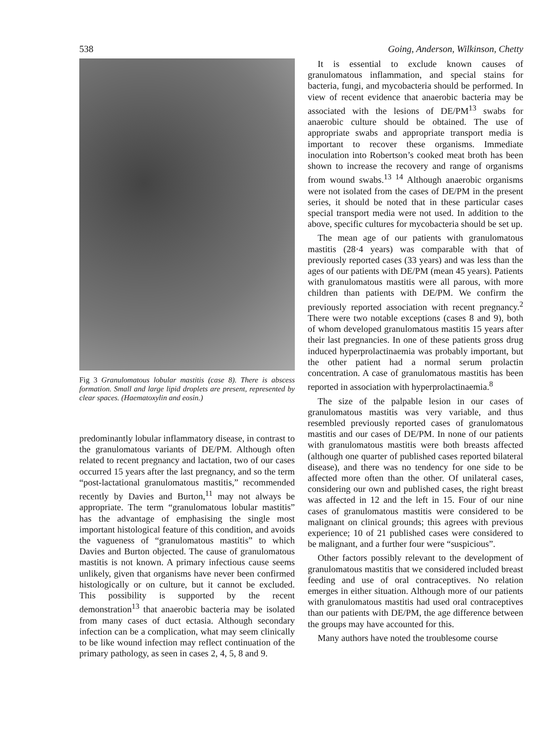538 Going, Anderson, Wilkinson, Chetty
Fig 3 Granulomatous lobular mastitis (case 8). There is abscess formation. Small and large lipid droplets are present, represented by clear spaces. (Haematoxylin and eosin.)
predominantly lobular inflammatory disease, in contrast to the granulomatous variants of DE/PM. Although often related to recent pregnancy and lactation, two of our cases occurred 15 years after the last pregnancy, and so the term “post-lactational granulomatous mastitis,” recommended recently by Davies and Burton,<sup>11</sup> may not always be appropriate. The term “granulomatous lobular mastitis” has the advantage of emphasising the single most important histological feature of this condition, and avoids the vagueness of “granulomatous mastitis” to which Davies and Burton objected. The cause of granulomatous mastitis is not known. A primary infectious cause seems unlikely, given that organisms have never been confirmed histologically or on culture, but it cannot be excluded. This possibility is supported by the recent demonstration<sup>13</sup> that anaerobic bacteria may be isolated from many cases of duct ectasia. Although secondary infection can be a complication, what may seem clinically to be like wound infection may reflect continuation of the primary pathology, as seen in cases 2, 4, 5, 8 and 9.
It is essential to exclude known causes of granulomatous inflammation, and special stains for bacteria, fungi, and mycobacteria should be performed. In view of recent evidence that anaerobic bacteria may be associated with the lesions of DE/PM<sup>13</sup> swabs for anaerobic culture should be obtained. The use of appropriate swabs and appropriate transport media is important to recover these organisms. Immediate inoculation into Robertson’s cooked meat broth has been shown to increase the recovery and range of organisms from wound swabs.<sup>13 14</sup> Although anaerobic organisms were not isolated from the cases of DE/PM in the present series, it should be noted that in these particular cases special transport media were not used. In addition to the above, specific cultures for mycobacteria should be set up.
The mean age of our patients with granulomatous mastitis (28·4 years) was comparable with that of previously reported cases (33 years) and was less than the ages of our patients with DE/PM (mean 45 years). Patients with granulomatous mastitis were all parous, with more children than patients with DE/PM. We confirm the previously reported association with recent pregnancy.<sup>2</sup> There were two notable exceptions (cases 8 and 9), both of whom developed granulomatous mastitis 15 years after their last pregnancies. In one of these patients gross drug induced hyperprolactinaemia was probably important, but the other patient had a normal serum prolactin concentration. A case of granulomatous mastitis has been reported in association with hyperprolactinaemia.<sup>8</sup>
The size of the palpable lesion in our cases of granulomatous mastitis was very variable, and thus resembled previously reported cases of granulomatous mastitis and our cases of DE/PM. In none of our patients with granulomatous mastitis were both breasts affected (although one quarter of published cases reported bilateral disease), and there was no tendency for one side to be affected more often than the other. Of unilateral cases, considering our own and published cases, the right breast was affected in 12 and the left in 15. Four of our nine cases of granulomatous mastitis were considered to be malignant on clinical grounds; this agrees with previous experience; 10 of 21 published cases were considered to be malignant, and a further four were “suspicious”.
Other factors possibly relevant to the development of granulomatous mastitis that we considered included breast feeding and use of oral contraceptives. No relation emerges in either situation. Although more of our patients with granulomatous mastitis had used oral contraceptives than our patients with DE/PM, the age difference between the groups may have accounted for this.
Many authors have noted the troublesome course